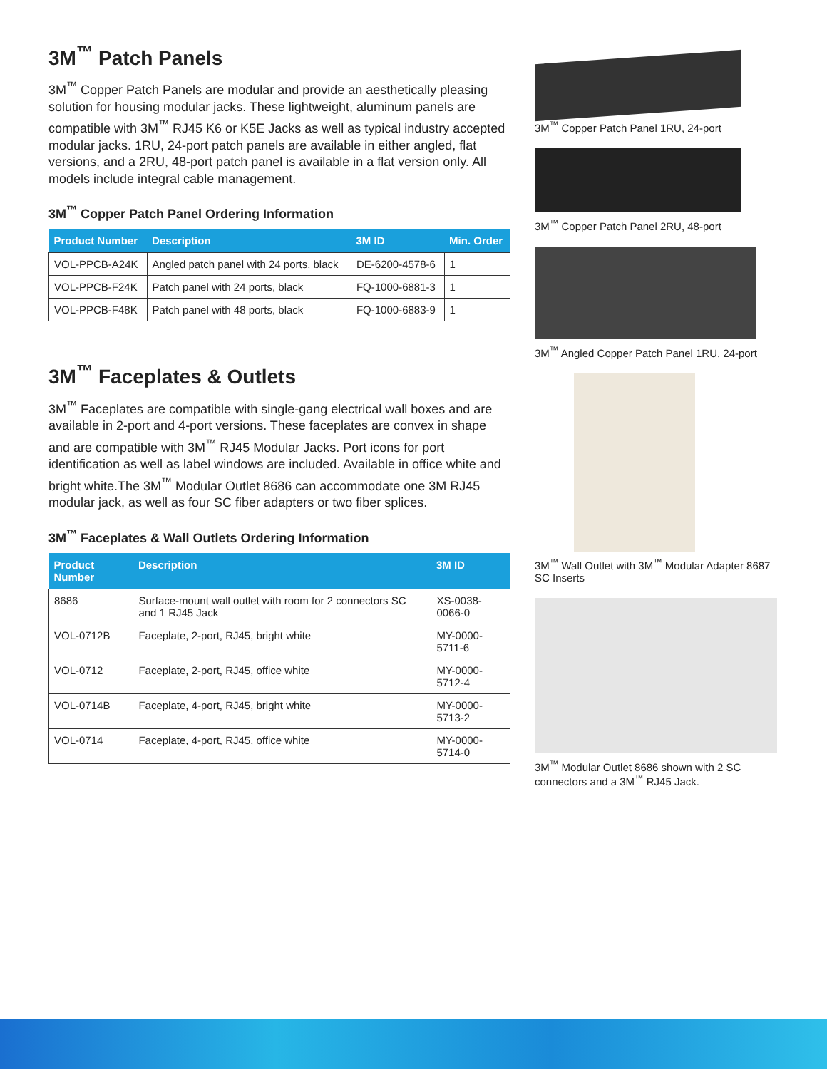3M<sup>™</sup> Patch Panels
3M<sup>™</sup> Copper Patch Panels are modular and provide an aesthetically pleasing solution for housing modular jacks. These lightweight, aluminum panels are compatible with 3M<sup>™</sup> RJ45 K6 or K5E Jacks as well as typical industry accepted modular jacks. 1RU, 24-port patch panels are available in either angled, flat versions, and a 2RU, 48-port patch panel is available in a flat version only. All models include integral cable management.
3M<sup>™</sup> Copper Patch Panel Ordering Information
| Product Number | Description | 3M ID | Min. Order |
| --- | --- | --- | --- |
| VOL-PPCB-A24K | Angled patch panel with 24 ports, black | DE-6200-4578-6 | 1 |
| VOL-PPCB-F24K | Patch panel with 24 ports, black | FQ-1000-6881-3 | 1 |
| VOL-PPCB-F48K | Patch panel with 48 ports, black | FQ-1000-6883-9 | 1 |
3M<sup>™</sup> Faceplates & Outlets
3M<sup>™</sup> Faceplates are compatible with single-gang electrical wall boxes and are available in 2-port and 4-port versions. These faceplates are convex in shape and are compatible with 3M<sup>™</sup> RJ45 Modular Jacks. Port icons for port identification as well as label windows are included. Available in office white and bright white.The 3M<sup>™</sup> Modular Outlet 8686 can accommodate one 3M RJ45 modular jack, as well as four SC fiber adapters or two fiber splices.
3M<sup>™</sup> Faceplates & Wall Outlets Ordering Information
| Product Number | Description | 3M ID |
| --- | --- | --- |
| 8686 | Surface-mount wall outlet with room for 2 connectors SC and 1 RJ45 Jack | XS-0038-0066-0 |
| VOL-0712B | Faceplate, 2-port, RJ45, bright white | MY-0000-5711-6 |
| VOL-0712 | Faceplate, 2-port, RJ45, office white | MY-0000-5712-4 |
| VOL-0714B | Faceplate, 4-port, RJ45, bright white | MY-0000-5713-2 |
| VOL-0714 | Faceplate, 4-port, RJ45, office white | MY-0000-5714-0 |
3M<sup>™</sup> Copper Patch Panel 1RU, 24-port
3M<sup>™</sup> Copper Patch Panel 2RU, 48-port
3M<sup>™</sup> Angled Copper Patch Panel 1RU, 24-port
3M<sup>™</sup> Wall Outlet with 3M<sup>™</sup> Modular Adapter 8687 SC Inserts
3M<sup>™</sup> Modular Outlet 8686 shown with 2 SC connectors and a 3M<sup>™</sup> RJ45 Jack.